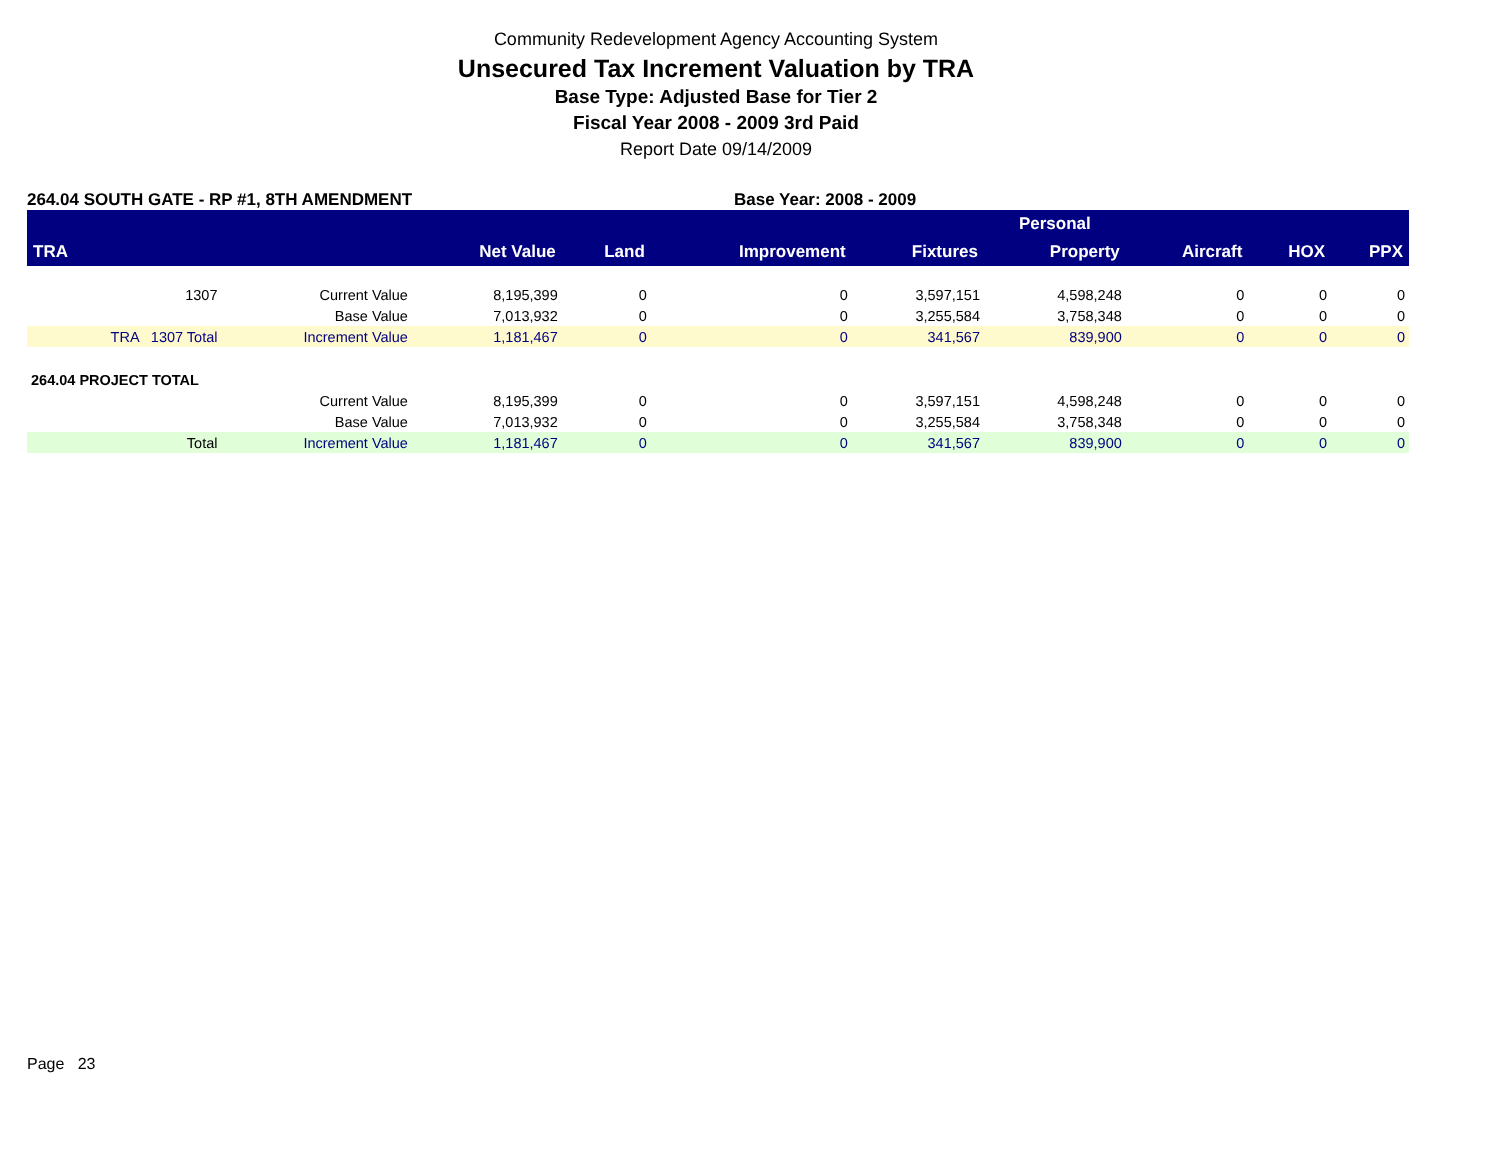Community Redevelopment Agency Accounting System
Unsecured Tax Increment Valuation by TRA
Base Type: Adjusted Base for Tier 2
Fiscal Year 2008 - 2009 3rd Paid
Report Date 09/14/2009
264.04 SOUTH GATE - RP #1, 8TH AMENDMENT Base Year: 2008 - 2009
| | | | | | | Personal | | | |
| --- | --- | --- | --- | --- | --- | --- | --- | --- | --- |
| TRA | | Net Value | Land | Improvement | Fixtures | Property | Aircraft | HOX | PPX |
| 1307 | Current Value | 8,195,399 | 0 | 0 | 3,597,151 | 4,598,248 | 0 | 0 | 0 |
| | Base Value | 7,013,932 | 0 | 0 | 3,255,584 | 3,758,348 | 0 | 0 | 0 |
| TRA 1307 Total | Increment Value | 1,181,467 | 0 | 0 | 341,567 | 839,900 | 0 | 0 | 0 |
| 264.04 PROJECT TOTAL | | | | | | | | | |
| | Current Value | 8,195,399 | 0 | 0 | 3,597,151 | 4,598,248 | 0 | 0 | 0 |
| | Base Value | 7,013,932 | 0 | 0 | 3,255,584 | 3,758,348 | 0 | 0 | 0 |
| Total | Increment Value | 1,181,467 | 0 | 0 | 341,567 | 839,900 | 0 | 0 | 0 |
Page 23